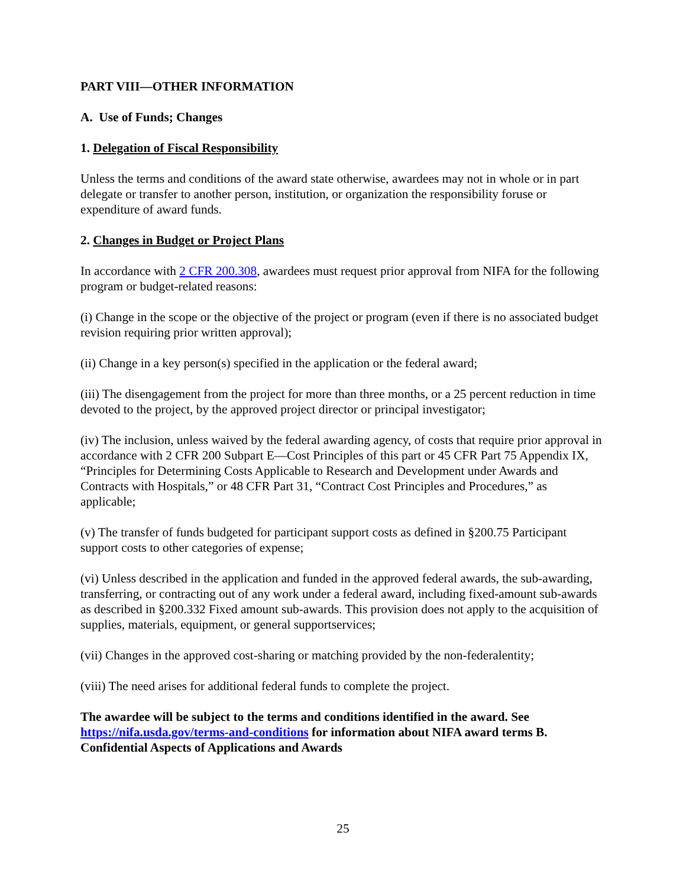PART VIII—OTHER INFORMATION
A. Use of Funds; Changes
1. Delegation of Fiscal Responsibility
Unless the terms and conditions of the award state otherwise, awardees may not in whole or in part delegate or transfer to another person, institution, or organization the responsibility foruse or expenditure of award funds.
2. Changes in Budget or Project Plans
In accordance with 2 CFR 200.308, awardees must request prior approval from NIFA for the following program or budget-related reasons:
(i) Change in the scope or the objective of the project or program (even if there is no associated budget revision requiring prior written approval);
(ii) Change in a key person(s) specified in the application or the federal award;
(iii) The disengagement from the project for more than three months, or a 25 percent reduction in time devoted to the project, by the approved project director or principal investigator;
(iv) The inclusion, unless waived by the federal awarding agency, of costs that require prior approval in accordance with 2 CFR 200 Subpart E—Cost Principles of this part or 45 CFR Part 75 Appendix IX, “Principles for Determining Costs Applicable to Research and Development under Awards and Contracts with Hospitals,” or 48 CFR Part 31, “Contract Cost Principles and Procedures,” as applicable;
(v) The transfer of funds budgeted for participant support costs as defined in §200.75 Participant support costs to other categories of expense;
(vi) Unless described in the application and funded in the approved federal awards, the sub-awarding, transferring, or contracting out of any work under a federal award, including fixed-amount sub-awards as described in §200.332 Fixed amount sub-awards. This provision does not apply to the acquisition of supplies, materials, equipment, or general supportservices;
(vii) Changes in the approved cost-sharing or matching provided by the non-federalentity;
(viii) The need arises for additional federal funds to complete the project.
The awardee will be subject to the terms and conditions identified in the award. See https://nifa.usda.gov/terms-and-conditions for information about NIFA award terms B. Confidential Aspects of Applications and Awards
25